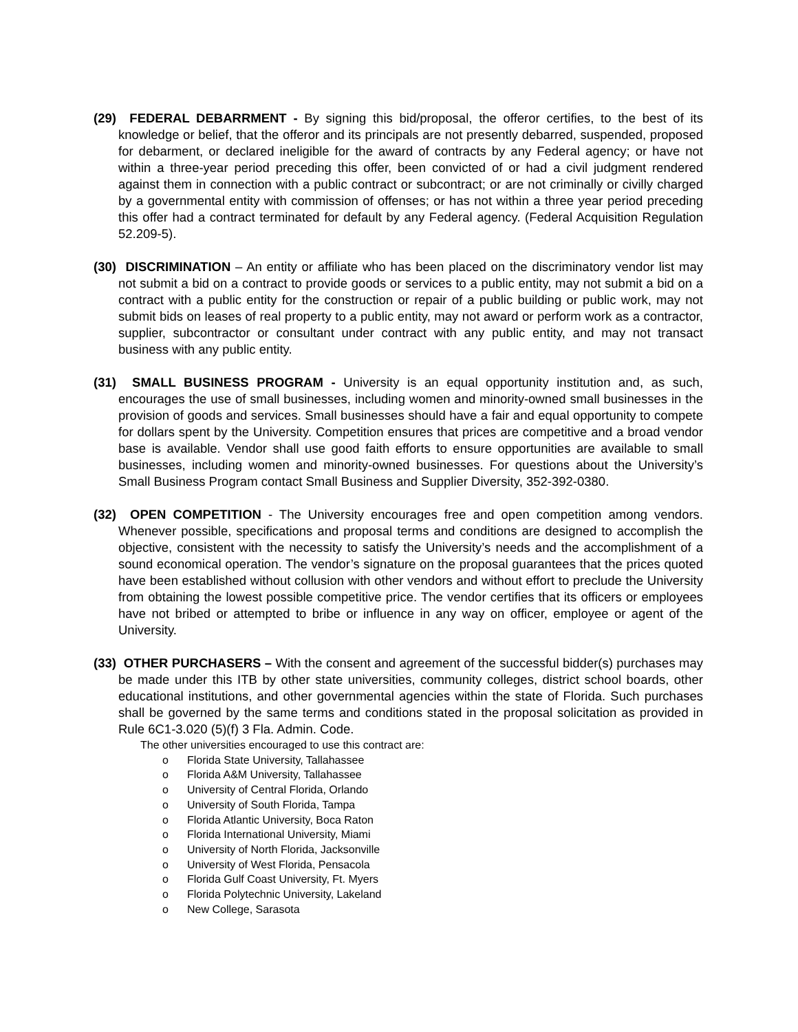(29) FEDERAL DEBARRMENT - By signing this bid/proposal, the offeror certifies, to the best of its knowledge or belief, that the offeror and its principals are not presently debarred, suspended, proposed for debarment, or declared ineligible for the award of contracts by any Federal agency; or have not within a three-year period preceding this offer, been convicted of or had a civil judgment rendered against them in connection with a public contract or subcontract; or are not criminally or civilly charged by a governmental entity with commission of offenses; or has not within a three year period preceding this offer had a contract terminated for default by any Federal agency. (Federal Acquisition Regulation 52.209-5).
(30) DISCRIMINATION – An entity or affiliate who has been placed on the discriminatory vendor list may not submit a bid on a contract to provide goods or services to a public entity, may not submit a bid on a contract with a public entity for the construction or repair of a public building or public work, may not submit bids on leases of real property to a public entity, may not award or perform work as a contractor, supplier, subcontractor or consultant under contract with any public entity, and may not transact business with any public entity.
(31) SMALL BUSINESS PROGRAM - University is an equal opportunity institution and, as such, encourages the use of small businesses, including women and minority-owned small businesses in the provision of goods and services. Small businesses should have a fair and equal opportunity to compete for dollars spent by the University. Competition ensures that prices are competitive and a broad vendor base is available. Vendor shall use good faith efforts to ensure opportunities are available to small businesses, including women and minority-owned businesses. For questions about the University’s Small Business Program contact Small Business and Supplier Diversity, 352-392-0380.
(32) OPEN COMPETITION - The University encourages free and open competition among vendors. Whenever possible, specifications and proposal terms and conditions are designed to accomplish the objective, consistent with the necessity to satisfy the University’s needs and the accomplishment of a sound economical operation. The vendor’s signature on the proposal guarantees that the prices quoted have been established without collusion with other vendors and without effort to preclude the University from obtaining the lowest possible competitive price. The vendor certifies that its officers or employees have not bribed or attempted to bribe or influence in any way on officer, employee or agent of the University.
(33) OTHER PURCHASERS – With the consent and agreement of the successful bidder(s) purchases may be made under this ITB by other state universities, community colleges, district school boards, other educational institutions, and other governmental agencies within the state of Florida. Such purchases shall be governed by the same terms and conditions stated in the proposal solicitation as provided in Rule 6C1-3.020 (5)(f) 3 Fla. Admin. Code.
The other universities encouraged to use this contract are:
o Florida State University, Tallahassee
o Florida A&M University, Tallahassee
o University of Central Florida, Orlando
o University of South Florida, Tampa
o Florida Atlantic University, Boca Raton
o Florida International University, Miami
o University of North Florida, Jacksonville
o University of West Florida, Pensacola
o Florida Gulf Coast University, Ft. Myers
o Florida Polytechnic University, Lakeland
o New College, Sarasota